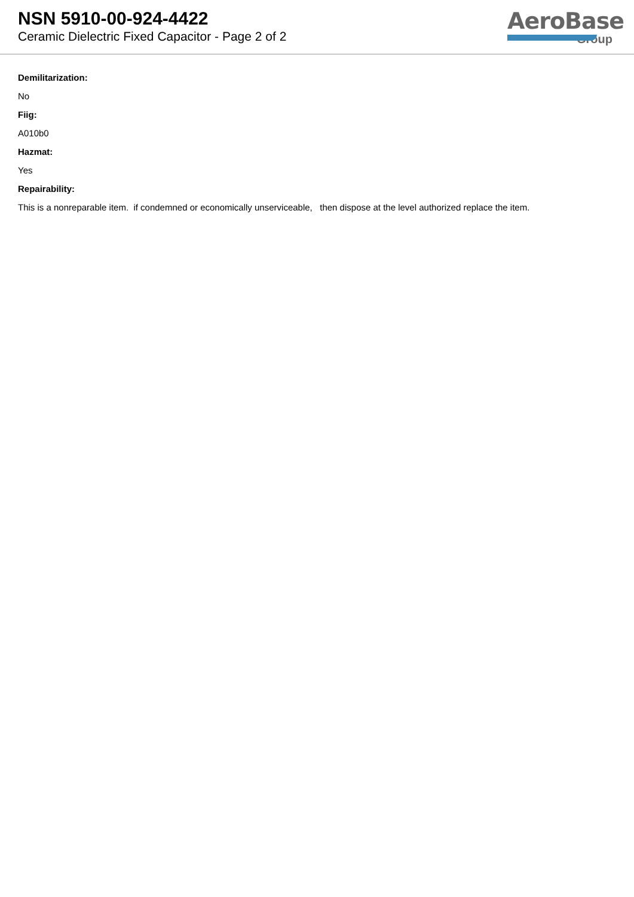NSN 5910-00-924-4422
Ceramic Dielectric Fixed Capacitor - Page 2 of 2
AeroBase
Group
Demilitarization:
No
Fiig:
A010b0
Hazmat:
Yes
Repairability:
This is a nonreparable item. if condemned or economically unserviceable, then dispose at the level authorized replace the item.